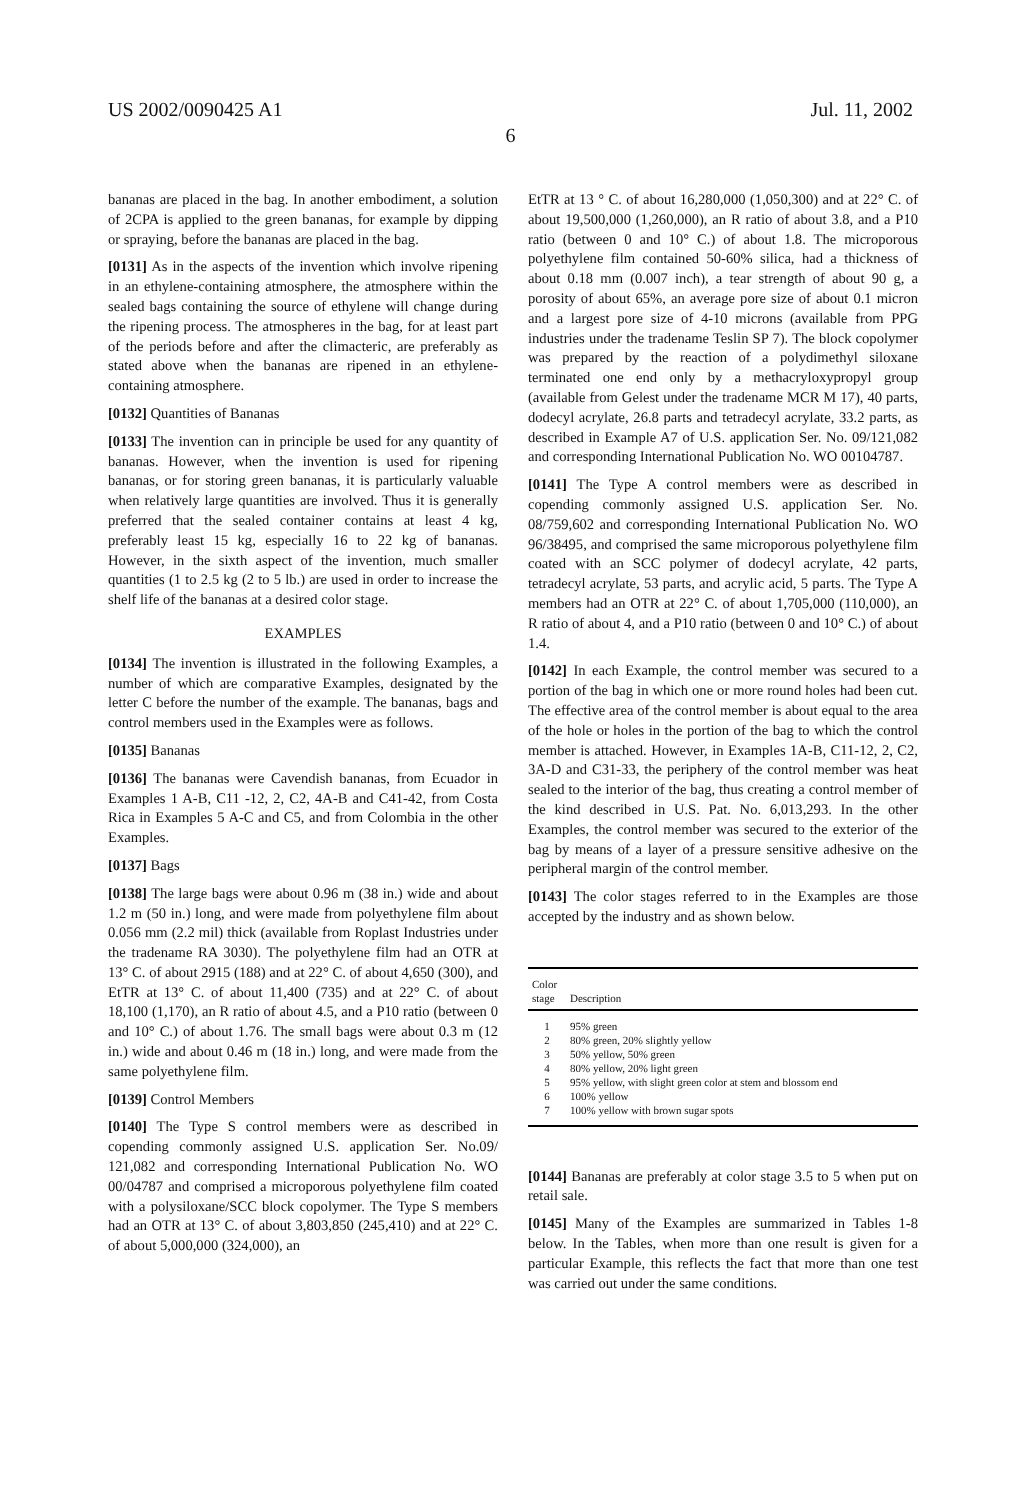US 2002/0090425 A1 Jul. 11, 2002
6
bananas are placed in the bag. In another embodiment, a solution of 2CPA is applied to the green bananas, for example by dipping or spraying, before the bananas are placed in the bag.
[0131] As in the aspects of the invention which involve ripening in an ethylene-containing atmosphere, the atmosphere within the sealed bags containing the source of ethylene will change during the ripening process. The atmospheres in the bag, for at least part of the periods before and after the climacteric, are preferably as stated above when the bananas are ripened in an ethylene-containing atmosphere.
[0132] Quantities of Bananas
[0133] The invention can in principle be used for any quantity of bananas. However, when the invention is used for ripening bananas, or for storing green bananas, it is particularly valuable when relatively large quantities are involved. Thus it is generally preferred that the sealed container contains at least 4 kg, preferably least 15 kg, especially 16 to 22 kg of bananas. However, in the sixth aspect of the invention, much smaller quantities (1 to 2.5 kg (2 to 5 lb.) are used in order to increase the shelf life of the bananas at a desired color stage.
EXAMPLES
[0134] The invention is illustrated in the following Examples, a number of which are comparative Examples, designated by the letter C before the number of the example. The bananas, bags and control members used in the Examples were as follows.
[0135] Bananas
[0136] The bananas were Cavendish bananas, from Ecuador in Examples 1 A-B, C11 -12, 2, C2, 4A-B and C41-42, from Costa Rica in Examples 5 A-C and C5, and from Colombia in the other Examples.
[0137] Bags
[0138] The large bags were about 0.96 m (38 in.) wide and about 1.2 m (50 in.) long, and were made from polyethylene film about 0.056 mm (2.2 mil) thick (available from Roplast Industries under the tradename RA 3030). The polyethylene film had an OTR at 13° C. of about 2915 (188) and at 22° C. of about 4,650 (300), and EtTR at 13° C. of about 11,400 (735) and at 22° C. of about 18,100 (1,170), an R ratio of about 4.5, and a P10 ratio (between 0 and 10° C.) of about 1.76. The small bags were about 0.3 m (12 in.) wide and about 0.46 m (18 in.) long, and were made from the same polyethylene film.
[0139] Control Members
[0140] The Type S control members were as described in copending commonly assigned U.S. application Ser. No.09/ 121,082 and corresponding International Publication No. WO 00/04787 and comprised a microporous polyethylene film coated with a polysiloxane/SCC block copolymer. The Type S members had an OTR at 13° C. of about 3,803,850 (245,410) and at 22° C. of about 5,000,000 (324,000), an
EtTR at 13 ° C. of about 16,280,000 (1,050,300) and at 22° C. of about 19,500,000 (1,260,000), an R ratio of about 3.8, and a P10 ratio (between 0 and 10° C.) of about 1.8. The microporous polyethylene film contained 50-60% silica, had a thickness of about 0.18 mm (0.007 inch), a tear strength of about 90 g, a porosity of about 65%, an average pore size of about 0.1 micron and a largest pore size of 4-10 microns (available from PPG industries under the tradename Teslin SP 7). The block copolymer was prepared by the reaction of a polydimethyl siloxane terminated one end only by a methacryloxypropyl group (available from Gelest under the tradename MCR M 17), 40 parts, dodecyl acrylate, 26.8 parts and tetradecyl acrylate, 33.2 parts, as described in Example A7 of U.S. application Ser. No. 09/121,082 and corresponding International Publication No. WO 00104787.
[0141] The Type A control members were as described in copending commonly assigned U.S. application Ser. No. 08/759,602 and corresponding International Publication No. WO 96/38495, and comprised the same microporous polyethylene film coated with an SCC polymer of dodecyl acrylate, 42 parts, tetradecyl acrylate, 53 parts, and acrylic acid, 5 parts. The Type A members had an OTR at 22° C. of about 1,705,000 (110,000), an R ratio of about 4, and a P10 ratio (between 0 and 10° C.) of about 1.4.
[0142] In each Example, the control member was secured to a portion of the bag in which one or more round holes had been cut. The effective area of the control member is about equal to the area of the hole or holes in the portion of the bag to which the control member is attached. However, in Examples 1A-B, C11-12, 2, C2, 3A-D and C31-33, the periphery of the control member was heat sealed to the interior of the bag, thus creating a control member of the kind described in U.S. Pat. No. 6,013,293. In the other Examples, the control member was secured to the exterior of the bag by means of a layer of a pressure sensitive adhesive on the peripheral margin of the control member.
[0143] The color stages referred to in the Examples are those accepted by the industry and as shown below.
| Color stage | Description |
| --- | --- |
| 1 | 95% green |
| 2 | 80% green, 20% slightly yellow |
| 3 | 50% yellow, 50% green |
| 4 | 80% yellow, 20% light green |
| 5 | 95% yellow, with slight green color at stem and blossom end |
| 6 | 100% yellow |
| 7 | 100% yellow with brown sugar spots |
[0144] Bananas are preferably at color stage 3.5 to 5 when put on retail sale.
[0145] Many of the Examples are summarized in Tables 1-8 below. In the Tables, when more than one result is given for a particular Example, this reflects the fact that more than one test was carried out under the same conditions.